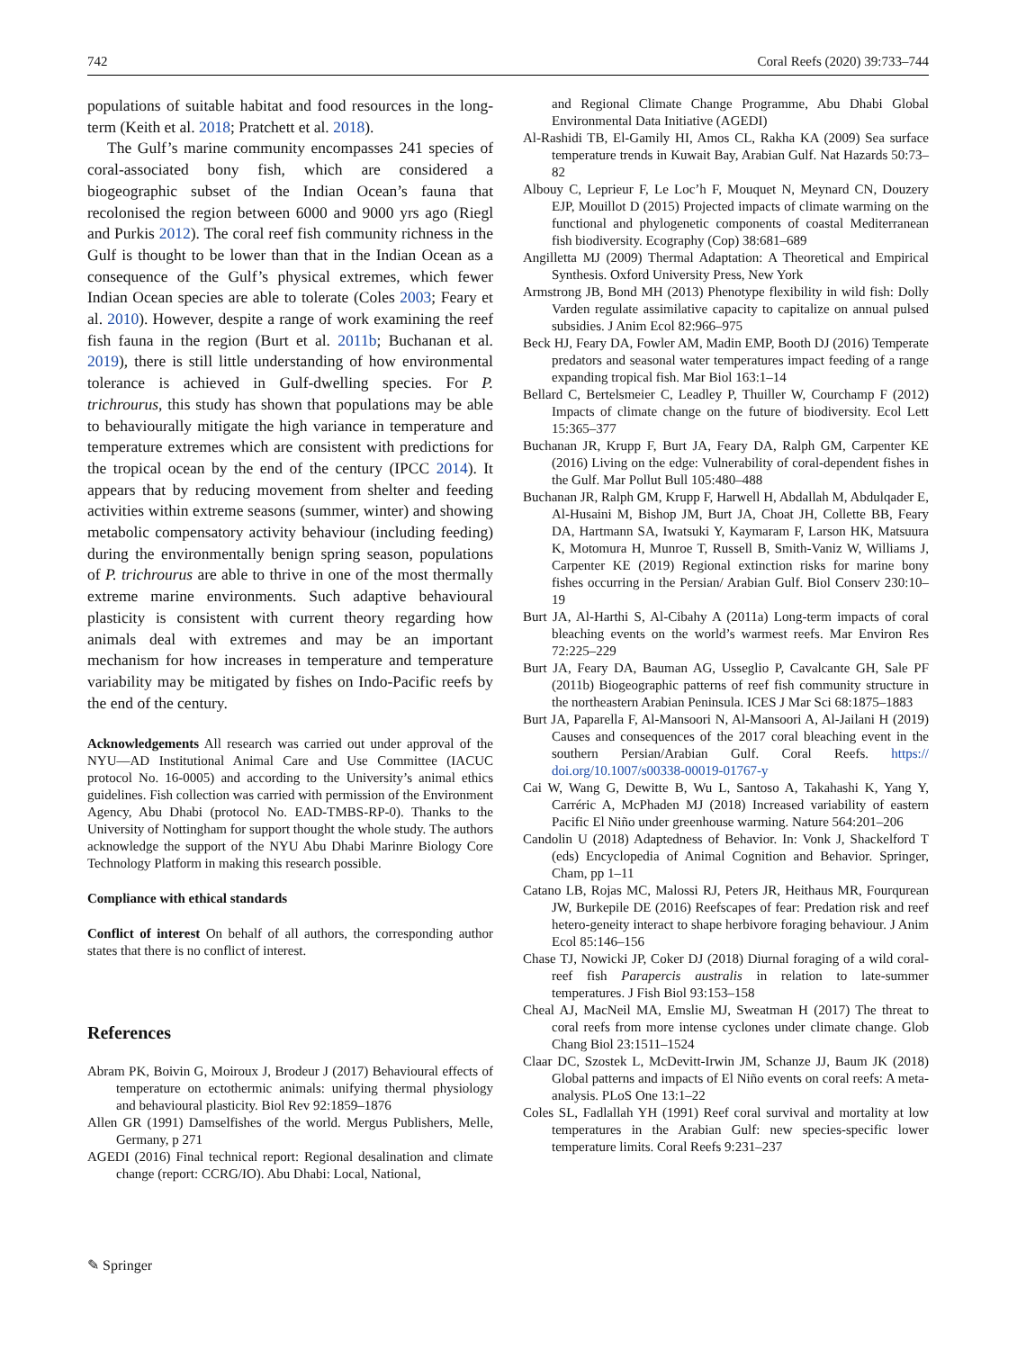742 Coral Reefs (2020) 39:733–744
populations of suitable habitat and food resources in the long-term (Keith et al. 2018; Pratchett et al. 2018).
The Gulf’s marine community encompasses 241 species of coral-associated bony fish, which are considered a biogeographic subset of the Indian Ocean’s fauna that recolonised the region between 6000 and 9000 yrs ago (Riegl and Purkis 2012). The coral reef fish community richness in the Gulf is thought to be lower than that in the Indian Ocean as a consequence of the Gulf’s physical extremes, which fewer Indian Ocean species are able to tolerate (Coles 2003; Feary et al. 2010). However, despite a range of work examining the reef fish fauna in the region (Burt et al. 2011b; Buchanan et al. 2019), there is still little understanding of how environmental tolerance is achieved in Gulf-dwelling species. For P. trichrourus, this study has shown that populations may be able to behaviourally mitigate the high variance in temperature and temperature extremes which are consistent with predictions for the tropical ocean by the end of the century (IPCC 2014). It appears that by reducing movement from shelter and feeding activities within extreme seasons (summer, winter) and showing metabolic compensatory activity behaviour (including feeding) during the environmentally benign spring season, populations of P. trichrourus are able to thrive in one of the most thermally extreme marine environments. Such adaptive behavioural plasticity is consistent with current theory regarding how animals deal with extremes and may be an important mechanism for how increases in temperature and temperature variability may be mitigated by fishes on Indo-Pacific reefs by the end of the century.
Acknowledgements All research was carried out under approval of the NYU—AD Institutional Animal Care and Use Committee (IACUC protocol No. 16-0005) and according to the University’s animal ethics guidelines. Fish collection was carried with permission of the Environment Agency, Abu Dhabi (protocol No. EAD-TMBS-RP-0). Thanks to the University of Nottingham for support thought the whole study. The authors acknowledge the support of the NYU Abu Dhabi Marinre Biology Core Technology Platform in making this research possible.
Compliance with ethical standards
Conflict of interest On behalf of all authors, the corresponding author states that there is no conflict of interest.
References
Abram PK, Boivin G, Moiroux J, Brodeur J (2017) Behavioural effects of temperature on ectothermic animals: unifying thermal physiology and behavioural plasticity. Biol Rev 92:1859–1876
Allen GR (1991) Damselfishes of the world. Mergus Publishers, Melle, Germany, p 271
AGEDI (2016) Final technical report: Regional desalination and climate change (report: CCRG/IO). Abu Dhabi: Local, National,
and Regional Climate Change Programme, Abu Dhabi Global Environmental Data Initiative (AGEDI)
Al-Rashidi TB, El-Gamily HI, Amos CL, Rakha KA (2009) Sea surface temperature trends in Kuwait Bay, Arabian Gulf. Nat Hazards 50:73–82
Albouy C, Leprieur F, Le Loc’h F, Mouquet N, Meynard CN, Douzery EJP, Mouillot D (2015) Projected impacts of climate warming on the functional and phylogenetic components of coastal Mediterranean fish biodiversity. Ecography (Cop) 38:681–689
Angilletta MJ (2009) Thermal Adaptation: A Theoretical and Empirical Synthesis. Oxford University Press, New York
Armstrong JB, Bond MH (2013) Phenotype flexibility in wild fish: Dolly Varden regulate assimilative capacity to capitalize on annual pulsed subsidies. J Anim Ecol 82:966–975
Beck HJ, Feary DA, Fowler AM, Madin EMP, Booth DJ (2016) Temperate predators and seasonal water temperatures impact feeding of a range expanding tropical fish. Mar Biol 163:1–14
Bellard C, Bertelsmeier C, Leadley P, Thuiller W, Courchamp F (2012) Impacts of climate change on the future of biodiversity. Ecol Lett 15:365–377
Buchanan JR, Krupp F, Burt JA, Feary DA, Ralph GM, Carpenter KE (2016) Living on the edge: Vulnerability of coral-dependent fishes in the Gulf. Mar Pollut Bull 105:480–488
Buchanan JR, Ralph GM, Krupp F, Harwell H, Abdallah M, Abdulqader E, Al-Husaini M, Bishop JM, Burt JA, Choat JH, Collette BB, Feary DA, Hartmann SA, Iwatsuki Y, Kaymaram F, Larson HK, Matsuura K, Motomura H, Munroe T, Russell B, Smith-Vaniz W, Williams J, Carpenter KE (2019) Regional extinction risks for marine bony fishes occurring in the Persian/ Arabian Gulf. Biol Conserv 230:10–19
Burt JA, Al-Harthi S, Al-Cibahy A (2011a) Long-term impacts of coral bleaching events on the world’s warmest reefs. Mar Environ Res 72:225–229
Burt JA, Feary DA, Bauman AG, Usseglio P, Cavalcante GH, Sale PF (2011b) Biogeographic patterns of reef fish community structure in the northeastern Arabian Peninsula. ICES J Mar Sci 68:1875–1883
Burt JA, Paparella F, Al-Mansoori N, Al-Mansoori A, Al-Jailani H (2019) Causes and consequences of the 2017 coral bleaching event in the southern Persian/Arabian Gulf. Coral Reefs. https:// doi.org/10.1007/s00338-00019-01767-y
Cai W, Wang G, Dewitte B, Wu L, Santoso A, Takahashi K, Yang Y, Carréric A, McPhaden MJ (2018) Increased variability of eastern Pacific El Niño under greenhouse warming. Nature 564:201–206
Candolin U (2018) Adaptedness of Behavior. In: Vonk J, Shackelford T (eds) Encyclopedia of Animal Cognition and Behavior. Springer, Cham, pp 1–11
Catano LB, Rojas MC, Malossi RJ, Peters JR, Heithaus MR, Fourqurean JW, Burkepile DE (2016) Reefscapes of fear: Predation risk and reef hetero-geneity interact to shape herbivore foraging behaviour. J Anim Ecol 85:146–156
Chase TJ, Nowicki JP, Coker DJ (2018) Diurnal foraging of a wild coral-reef fish Parapercis australis in relation to late-summer temperatures. J Fish Biol 93:153–158
Cheal AJ, MacNeil MA, Emslie MJ, Sweatman H (2017) The threat to coral reefs from more intense cyclones under climate change. Glob Chang Biol 23:1511–1524
Claar DC, Szostek L, McDevitt-Irwin JM, Schanze JJ, Baum JK (2018) Global patterns and impacts of El Niño events on coral reefs: A meta-analysis. PLoS One 13:1–22
Coles SL, Fadlallah YH (1991) Reef coral survival and mortality at low temperatures in the Arabian Gulf: new species-specific lower temperature limits. Coral Reefs 9:231–237
✎ Springer